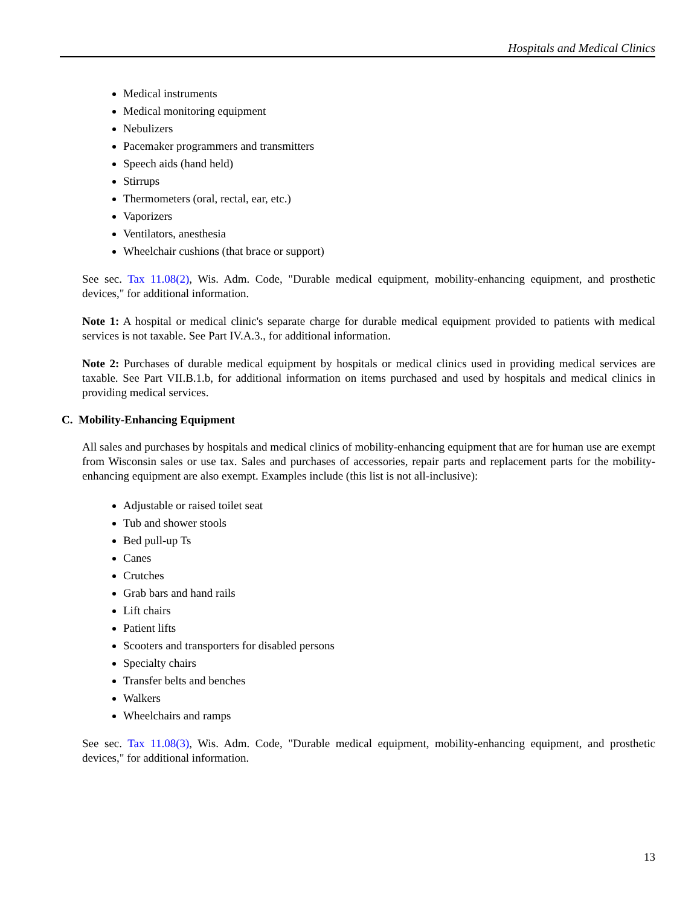Hospitals and Medical Clinics
Medical instruments
Medical monitoring equipment
Nebulizers
Pacemaker programmers and transmitters
Speech aids (hand held)
Stirrups
Thermometers (oral, rectal, ear, etc.)
Vaporizers
Ventilators, anesthesia
Wheelchair cushions (that brace or support)
See sec. Tax 11.08(2), Wis. Adm. Code, "Durable medical equipment, mobility-enhancing equipment, and prosthetic devices," for additional information.
Note 1: A hospital or medical clinic's separate charge for durable medical equipment provided to patients with medical services is not taxable. See Part IV.A.3., for additional information.
Note 2: Purchases of durable medical equipment by hospitals or medical clinics used in providing medical services are taxable. See Part VII.B.1.b, for additional information on items purchased and used by hospitals and medical clinics in providing medical services.
C. Mobility-Enhancing Equipment
All sales and purchases by hospitals and medical clinics of mobility-enhancing equipment that are for human use are exempt from Wisconsin sales or use tax. Sales and purchases of accessories, repair parts and replacement parts for the mobility-enhancing equipment are also exempt. Examples include (this list is not all-inclusive):
Adjustable or raised toilet seat
Tub and shower stools
Bed pull-up Ts
Canes
Crutches
Grab bars and hand rails
Lift chairs
Patient lifts
Scooters and transporters for disabled persons
Specialty chairs
Transfer belts and benches
Walkers
Wheelchairs and ramps
See sec. Tax 11.08(3), Wis. Adm. Code, "Durable medical equipment, mobility-enhancing equipment, and prosthetic devices," for additional information.
13